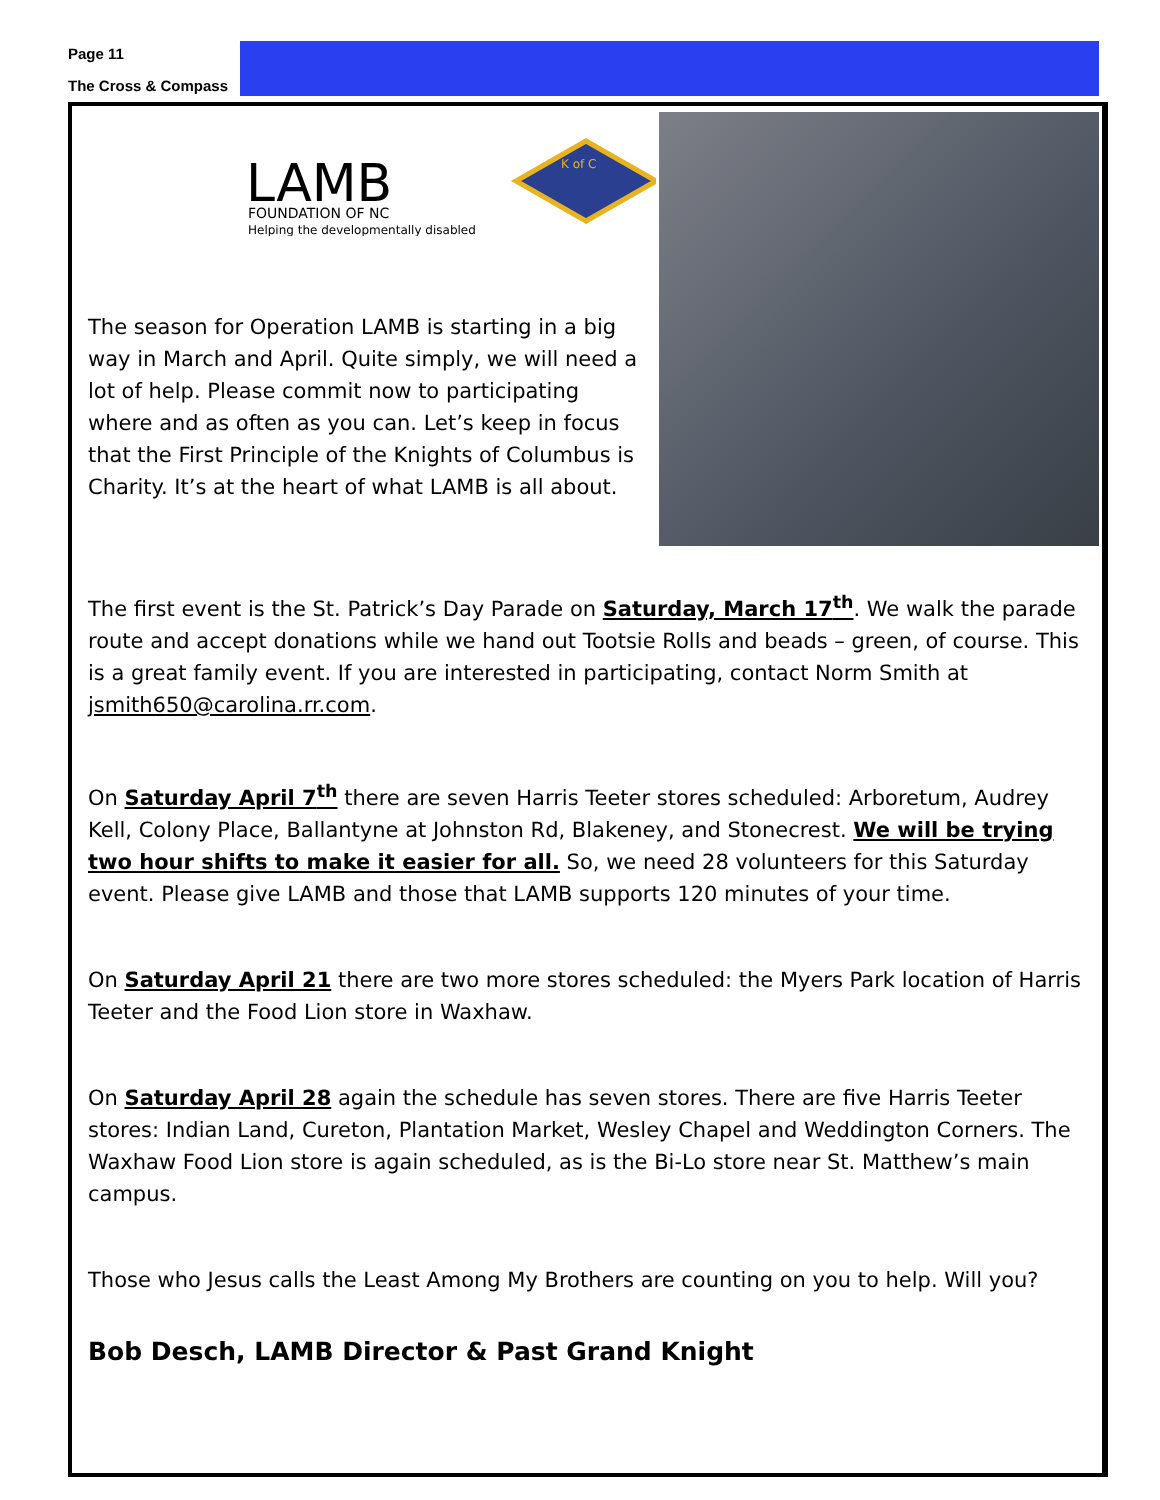Page 11
The Cross & Compass
LAMB
FOUNDATION OF NC
Helping the developmentally disabled
K of C
The season for Operation LAMB is starting in a big way in March and April. Quite simply, we will need a lot of help. Please commit now to participating where and as often as you can. Let’s keep in focus that the First Principle of the Knights of Columbus is Charity. It’s at the heart of what LAMB is all about.
The first event is the St. Patrick’s Day Parade on Saturday, March 17<sup>th</sup>. We walk the parade route and accept donations while we hand out Tootsie Rolls and beads – green, of course. This is a great family event. If you are interested in participating, contact Norm Smith at jsmith650@carolina.rr.com.
On Saturday April 7<sup>th</sup> there are seven Harris Teeter stores scheduled: Arboretum, Audrey Kell, Colony Place, Ballantyne at Johnston Rd, Blakeney, and Stonecrest. We will be trying two hour shifts to make it easier for all. So, we need 28 volunteers for this Saturday event. Please give LAMB and those that LAMB supports 120 minutes of your time.
On Saturday April 21 there are two more stores scheduled: the Myers Park location of Harris Teeter and the Food Lion store in Waxhaw.
On Saturday April 28 again the schedule has seven stores. There are five Harris Teeter stores: Indian Land, Cureton, Plantation Market, Wesley Chapel and Weddington Corners. The Waxhaw Food Lion store is again scheduled, as is the Bi-Lo store near St. Matthew’s main campus.
Those who Jesus calls the Least Among My Brothers are counting on you to help. Will you?
Bob Desch, LAMB Director & Past Grand Knight